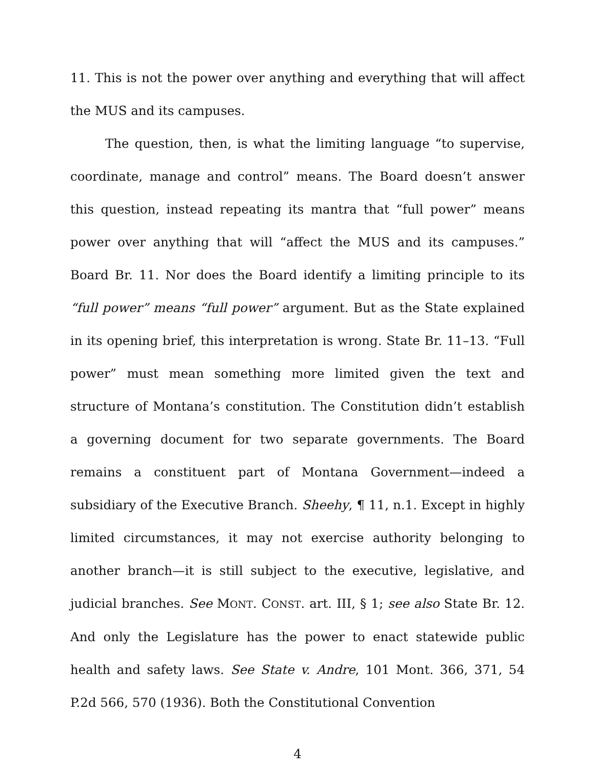11. This is not the power over anything and everything that will affect the MUS and its campuses.
The question, then, is what the limiting language “to supervise, coordinate, manage and control” means. The Board doesn’t answer this question, instead repeating its mantra that “full power” means power over anything that will “affect the MUS and its campuses.” Board Br. 11. Nor does the Board identify a limiting principle to its “full power” means “full power” argument. But as the State explained in its opening brief, this interpretation is wrong. State Br. 11–13. “Full power” must mean something more limited given the text and structure of Montana’s constitution. The Constitution didn’t establish a governing document for two separate governments. The Board remains a constituent part of Montana Government—indeed a subsidiary of the Executive Branch. Sheehy, ¶ 11, n.1. Except in highly limited circumstances, it may not exercise authority belonging to another branch—it is still subject to the executive, legislative, and judicial branches. See MONT. CONST. art. III, § 1; see also State Br. 12. And only the Legislature has the power to enact statewide public health and safety laws. See State v. Andre, 101 Mont. 366, 371, 54 P.2d 566, 570 (1936). Both the Constitutional Convention
4